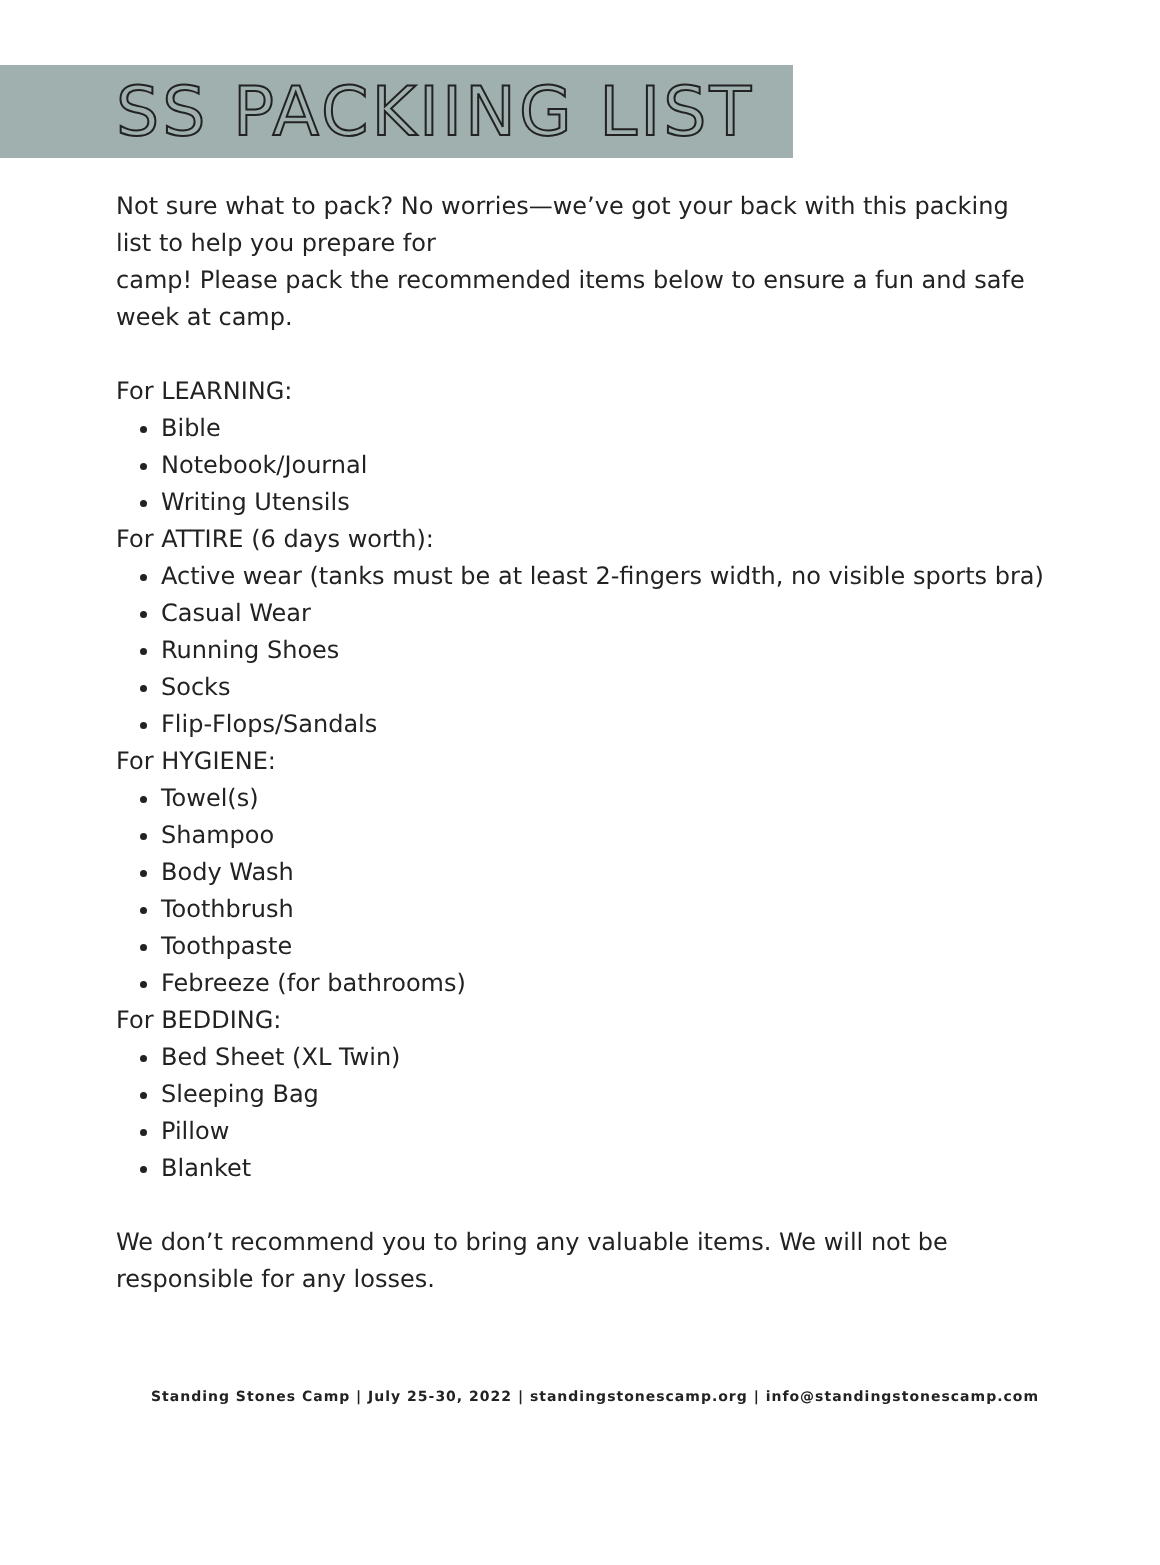SS PACKIING LIST
Not sure what to pack? No worries—we’ve got your back with this packing list to help you prepare for
camp! Please pack the recommended items below to ensure a fun and safe week at camp.
For LEARNING:
Bible
Notebook/Journal
Writing Utensils
For ATTIRE (6 days worth):
Active wear (tanks must be at least 2-fingers width, no visible sports bra)
Casual Wear
Running Shoes
Socks
Flip-Flops/Sandals
For HYGIENE:
Towel(s)
Shampoo
Body Wash
Toothbrush
Toothpaste
Febreeze (for bathrooms)
For BEDDING:
Bed Sheet (XL Twin)
Sleeping Bag
Pillow
Blanket
We don’t recommend you to bring any valuable items. We will not be responsible for any losses.
Standing Stones Camp | July 25-30, 2022 | standingstonescamp.org | info@standingstonescamp.com